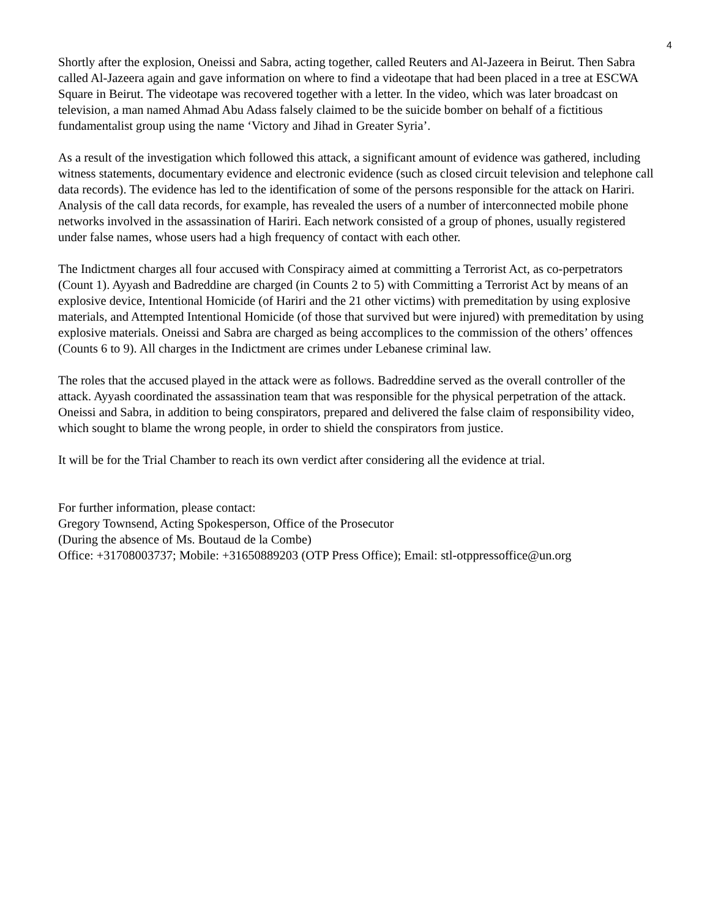4
Shortly after the explosion, Oneissi and Sabra, acting together, called Reuters and Al-Jazeera in Beirut. Then Sabra called Al-Jazeera again and gave information on where to find a videotape that had been placed in a tree at ESCWA Square in Beirut. The videotape was recovered together with a letter. In the video, which was later broadcast on television, a man named Ahmad Abu Adass falsely claimed to be the suicide bomber on behalf of a fictitious fundamentalist group using the name ‘Victory and Jihad in Greater Syria’.
As a result of the investigation which followed this attack, a significant amount of evidence was gathered, including witness statements, documentary evidence and electronic evidence (such as closed circuit television and telephone call data records). The evidence has led to the identification of some of the persons responsible for the attack on Hariri. Analysis of the call data records, for example, has revealed the users of a number of interconnected mobile phone networks involved in the assassination of Hariri. Each network consisted of a group of phones, usually registered under false names, whose users had a high frequency of contact with each other.
The Indictment charges all four accused with Conspiracy aimed at committing a Terrorist Act, as co-perpetrators (Count 1). Ayyash and Badreddine are charged (in Counts 2 to 5) with Committing a Terrorist Act by means of an explosive device, Intentional Homicide (of Hariri and the 21 other victims) with premeditation by using explosive materials, and Attempted Intentional Homicide (of those that survived but were injured) with premeditation by using explosive materials. Oneissi and Sabra are charged as being accomplices to the commission of the others’ offences (Counts 6 to 9). All charges in the Indictment are crimes under Lebanese criminal law.
The roles that the accused played in the attack were as follows. Badreddine served as the overall controller of the attack. Ayyash coordinated the assassination team that was responsible for the physical perpetration of the attack. Oneissi and Sabra, in addition to being conspirators, prepared and delivered the false claim of responsibility video, which sought to blame the wrong people, in order to shield the conspirators from justice.
It will be for the Trial Chamber to reach its own verdict after considering all the evidence at trial.
For further information, please contact:
Gregory Townsend, Acting Spokesperson, Office of the Prosecutor
(During the absence of Ms. Boutaud de la Combe)
Office: +31708003737; Mobile: +31650889203 (OTP Press Office); Email: stl-otppressoffice@un.org